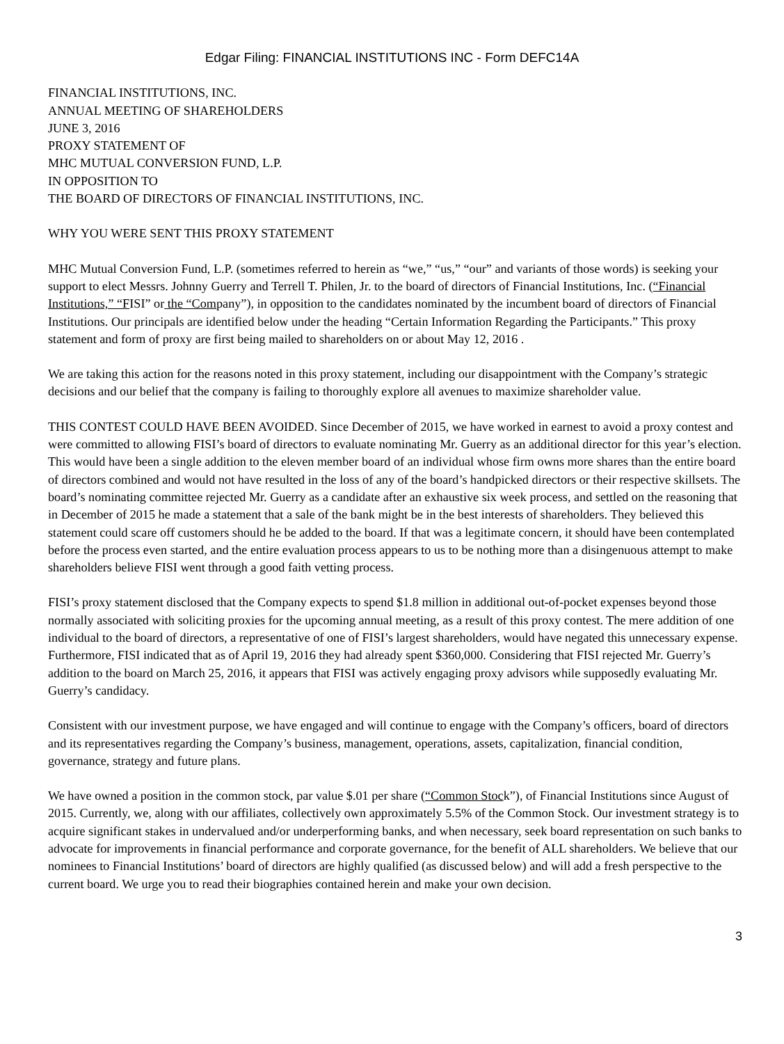Edgar Filing: FINANCIAL INSTITUTIONS INC - Form DEFC14A
FINANCIAL INSTITUTIONS, INC.
ANNUAL MEETING OF SHAREHOLDERS
JUNE 3, 2016
PROXY STATEMENT OF
MHC MUTUAL CONVERSION FUND, L.P.
IN OPPOSITION TO
THE BOARD OF DIRECTORS OF FINANCIAL INSTITUTIONS, INC.
WHY YOU WERE SENT THIS PROXY STATEMENT
MHC Mutual Conversion Fund, L.P. (sometimes referred to herein as “we,” “us,” “our” and variants of those words) is seeking your support to elect Messrs. Johnny Guerry and Terrell T. Philen, Jr. to the board of directors of Financial Institutions, Inc. (“Financial Institutions,” “FISI” or the “Company”), in opposition to the candidates nominated by the incumbent board of directors of Financial Institutions. Our principals are identified below under the heading “Certain Information Regarding the Participants.” This proxy statement and form of proxy are first being mailed to shareholders on or about May 12, 2016 .
We are taking this action for the reasons noted in this proxy statement, including our disappointment with the Company’s strategic decisions and our belief that the company is failing to thoroughly explore all avenues to maximize shareholder value.
THIS CONTEST COULD HAVE BEEN AVOIDED. Since December of 2015, we have worked in earnest to avoid a proxy contest and were committed to allowing FISI’s board of directors to evaluate nominating Mr. Guerry as an additional director for this year’s election. This would have been a single addition to the eleven member board of an individual whose firm owns more shares than the entire board of directors combined and would not have resulted in the loss of any of the board’s handpicked directors or their respective skillsets. The board’s nominating committee rejected Mr. Guerry as a candidate after an exhaustive six week process, and settled on the reasoning that in December of 2015 he made a statement that a sale of the bank might be in the best interests of shareholders. They believed this statement could scare off customers should he be added to the board. If that was a legitimate concern, it should have been contemplated before the process even started, and the entire evaluation process appears to us to be nothing more than a disingenuous attempt to make shareholders believe FISI went through a good faith vetting process.
FISI’s proxy statement disclosed that the Company expects to spend $1.8 million in additional out-of-pocket expenses beyond those normally associated with soliciting proxies for the upcoming annual meeting, as a result of this proxy contest. The mere addition of one individual to the board of directors, a representative of one of FISI’s largest shareholders, would have negated this unnecessary expense. Furthermore, FISI indicated that as of April 19, 2016 they had already spent $360,000. Considering that FISI rejected Mr. Guerry’s addition to the board on March 25, 2016, it appears that FISI was actively engaging proxy advisors while supposedly evaluating Mr. Guerry’s candidacy.
Consistent with our investment purpose, we have engaged and will continue to engage with the Company’s officers, board of directors and its representatives regarding the Company’s business, management, operations, assets, capitalization, financial condition, governance, strategy and future plans.
We have owned a position in the common stock, par value $.01 per share (“Common Stock”), of Financial Institutions since August of 2015. Currently, we, along with our affiliates, collectively own approximately 5.5% of the Common Stock. Our investment strategy is to acquire significant stakes in undervalued and/or underperforming banks, and when necessary, seek board representation on such banks to advocate for improvements in financial performance and corporate governance, for the benefit of ALL shareholders. We believe that our nominees to Financial Institutions’ board of directors are highly qualified (as discussed below) and will add a fresh perspective to the current board. We urge you to read their biographies contained herein and make your own decision.
3